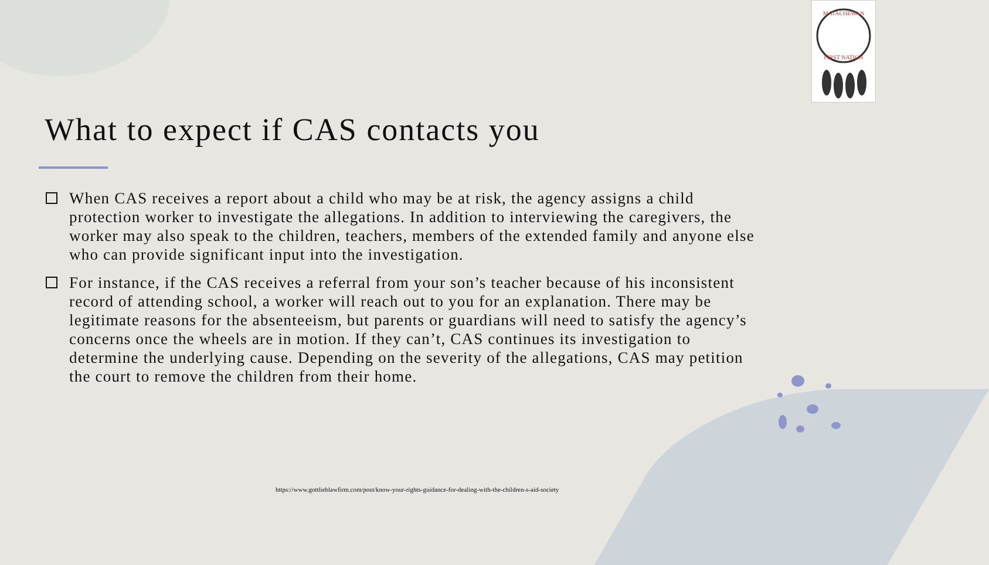MATACHEWAN
FIRST NATION
What to expect if CAS contacts you
When CAS receives a report about a child who may be at risk, the agency assigns a child protection worker to investigate the allegations. In addition to interviewing the caregivers, the worker may also speak to the children, teachers, members of the extended family and anyone else who can provide significant input into the investigation.
For instance, if the CAS receives a referral from your son’s teacher because of his inconsistent record of attending school, a worker will reach out to you for an explanation. There may be legitimate reasons for the absenteeism, but parents or guardians will need to satisfy the agency’s concerns once the wheels are in motion. If they can’t, CAS continues its investigation to determine the underlying cause. Depending on the severity of the allegations, CAS may petition the court to remove the children from their home.
https://www.gottlieblawfirm.com/post/know-your-rights-guidance-for-dealing-with-the-children-s-aid-society